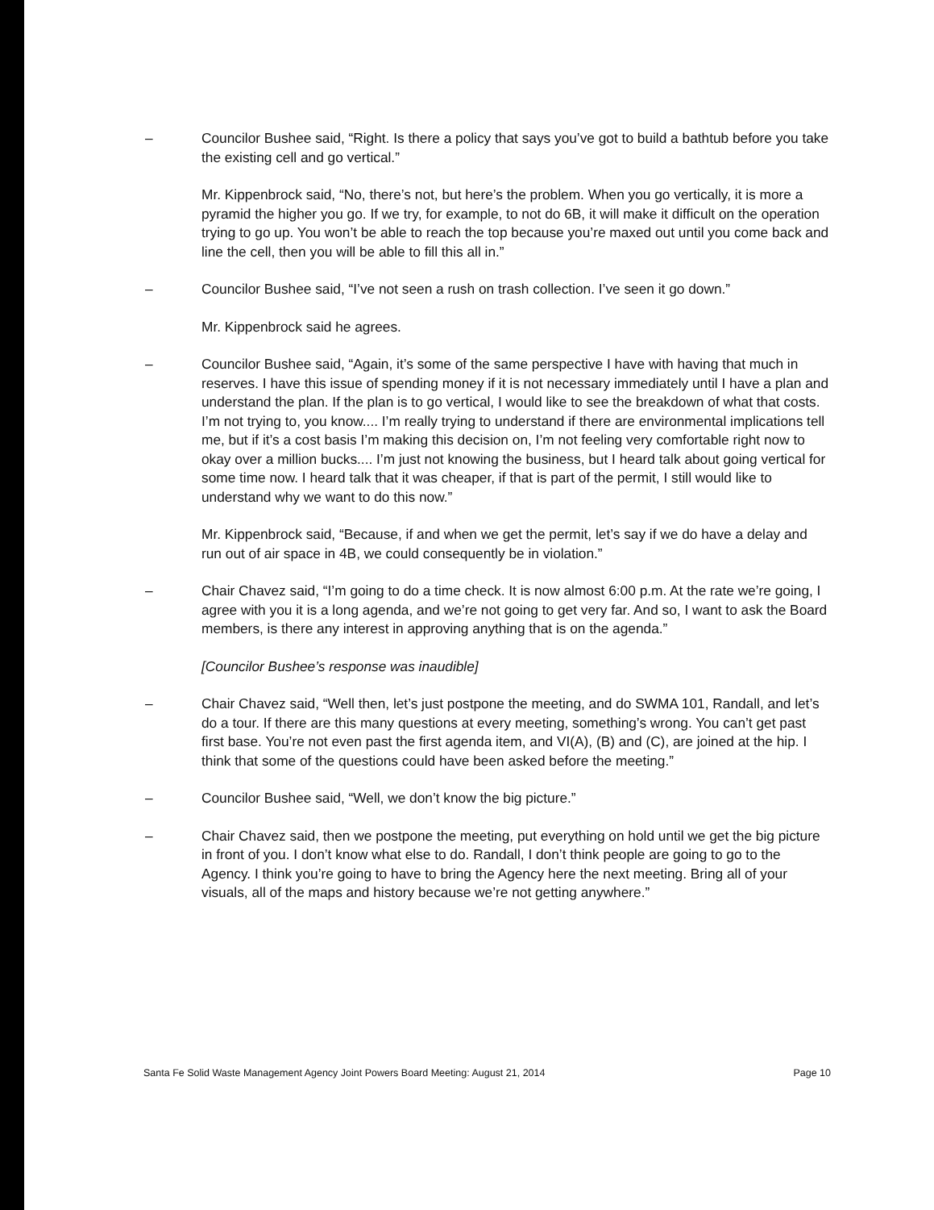– Councilor Bushee said, “Right. Is there a policy that says you’ve got to build a bathtub before you take the existing cell and go vertical.”
Mr. Kippenbrock said, “No, there’s not, but here’s the problem. When you go vertically, it is more a pyramid the higher you go. If we try, for example, to not do 6B, it will make it difficult on the operation trying to go up. You won’t be able to reach the top because you’re maxed out until you come back and line the cell, then you will be able to fill this all in.”
– Councilor Bushee said, “I’ve not seen a rush on trash collection. I’ve seen it go down.”
Mr. Kippenbrock said he agrees.
– Councilor Bushee said, “Again, it’s some of the same perspective I have with having that much in reserves. I have this issue of spending money if it is not necessary immediately until I have a plan and understand the plan. If the plan is to go vertical, I would like to see the breakdown of what that costs. I’m not trying to, you know.... I’m really trying to understand if there are environmental implications tell me, but if it’s a cost basis I’m making this decision on, I’m not feeling very comfortable right now to okay over a million bucks.... I’m just not knowing the business, but I heard talk about going vertical for some time now. I heard talk that it was cheaper, if that is part of the permit, I still would like to understand why we want to do this now.”
Mr. Kippenbrock said, “Because, if and when we get the permit, let’s say if we do have a delay and run out of air space in 4B, we could consequently be in violation.”
– Chair Chavez said, “I’m going to do a time check. It is now almost 6:00 p.m. At the rate we’re going, I agree with you it is a long agenda, and we’re not going to get very far. And so, I want to ask the Board members, is there any interest in approving anything that is on the agenda.”
[Councilor Bushee’s response was inaudible]
– Chair Chavez said, “Well then, let’s just postpone the meeting, and do SWMA 101, Randall, and let’s do a tour. If there are this many questions at every meeting, something’s wrong. You can’t get past first base. You’re not even past the first agenda item, and VI(A), (B) and (C), are joined at the hip. I think that some of the questions could have been asked before the meeting.”
– Councilor Bushee said, “Well, we don’t know the big picture.”
– Chair Chavez said, then we postpone the meeting, put everything on hold until we get the big picture in front of you. I don’t know what else to do. Randall, I don’t think people are going to go to the Agency. I think you’re going to have to bring the Agency here the next meeting. Bring all of your visuals, all of the maps and history because we’re not getting anywhere.”
Santa Fe Solid Waste Management Agency Joint Powers Board Meeting: August 21, 2014 Page 10